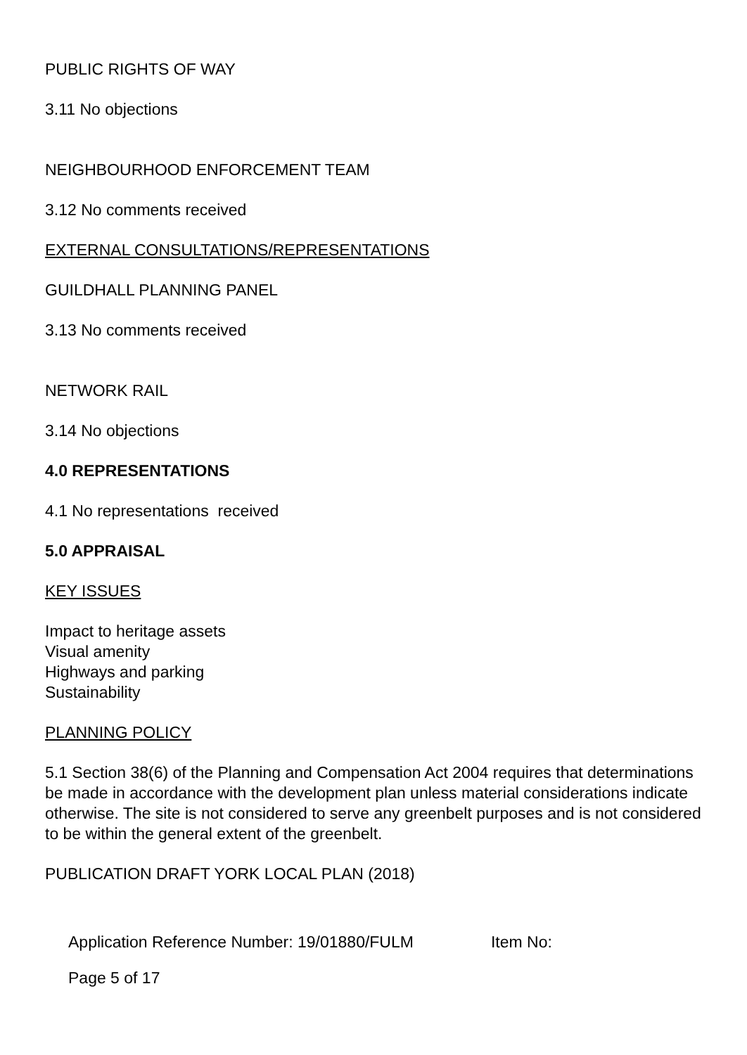PUBLIC RIGHTS OF WAY
3.11 No objections
NEIGHBOURHOOD ENFORCEMENT TEAM
3.12 No comments received
EXTERNAL CONSULTATIONS/REPRESENTATIONS
GUILDHALL PLANNING PANEL
3.13 No comments received
NETWORK RAIL
3.14 No objections
4.0 REPRESENTATIONS
4.1 No representations received
5.0 APPRAISAL
KEY ISSUES
Impact to heritage assets
Visual amenity
Highways and parking
Sustainability
PLANNING POLICY
5.1 Section 38(6) of the Planning and Compensation Act 2004 requires that determinations be made in accordance with the development plan unless material considerations indicate otherwise. The site is not considered to serve any greenbelt purposes and is not considered to be within the general extent of the greenbelt.
PUBLICATION DRAFT YORK LOCAL PLAN (2018)
Application Reference Number: 19/01880/FULM Item No:
Page 5 of 17